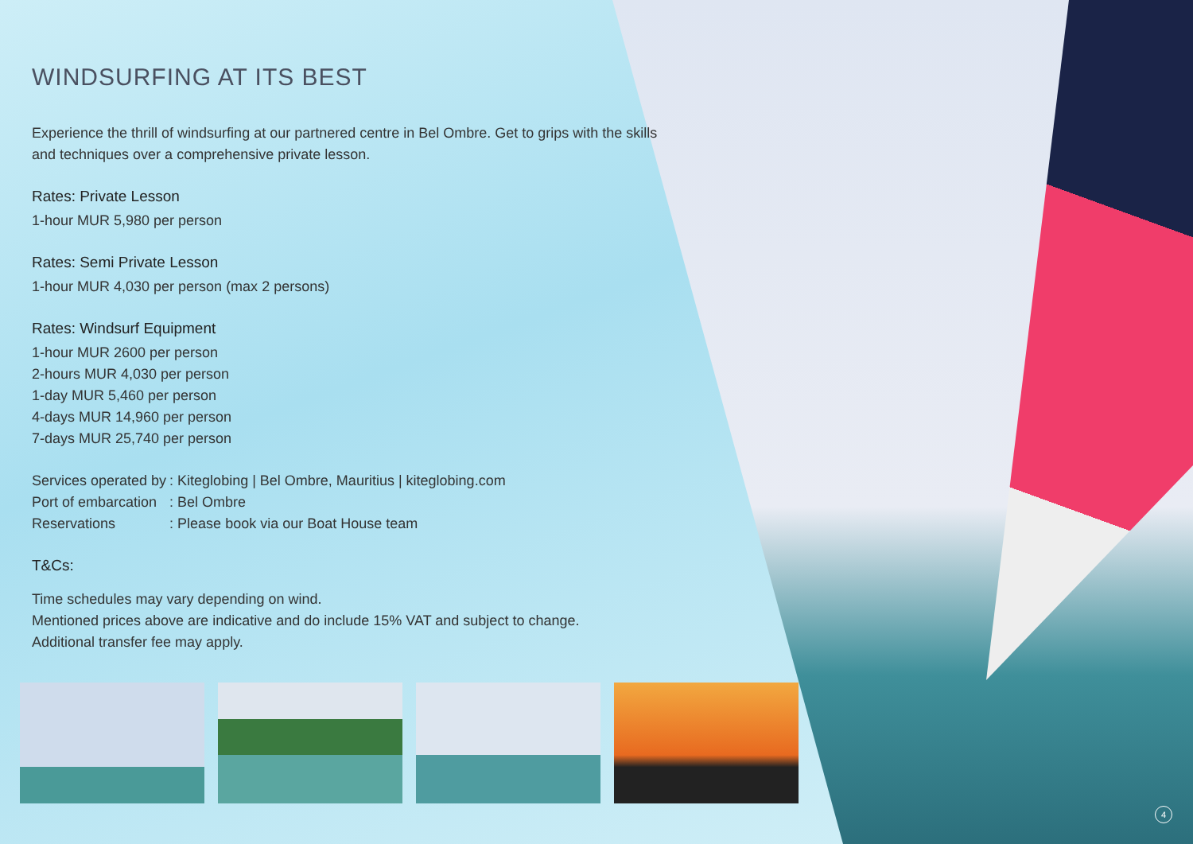WINDSURFING AT ITS BEST
Experience the thrill of windsurfing at our partnered centre in Bel Ombre. Get to grips with the skills and techniques over a comprehensive private lesson.
Rates: Private Lesson
1-hour MUR 5,980 per person
Rates: Semi Private Lesson
1-hour MUR 4,030 per person (max 2 persons)
Rates: Windsurf Equipment
1-hour MUR 2600 per person
2-hours MUR 4,030 per person
1-day MUR 5,460 per person
4-days MUR 14,960 per person
7-days MUR 25,740 per person
| Services operated by | : Kiteglobing / Bel Ombre, Mauritius / kiteglobing.com |
| Port of embarcation | : Bel Ombre |
| Reservations | : Please book via our Boat House team |
T&Cs:
Time schedules may vary depending on wind.
Mentioned prices above are indicative and do include 15% VAT and subject to change.
Additional transfer fee may apply.
4